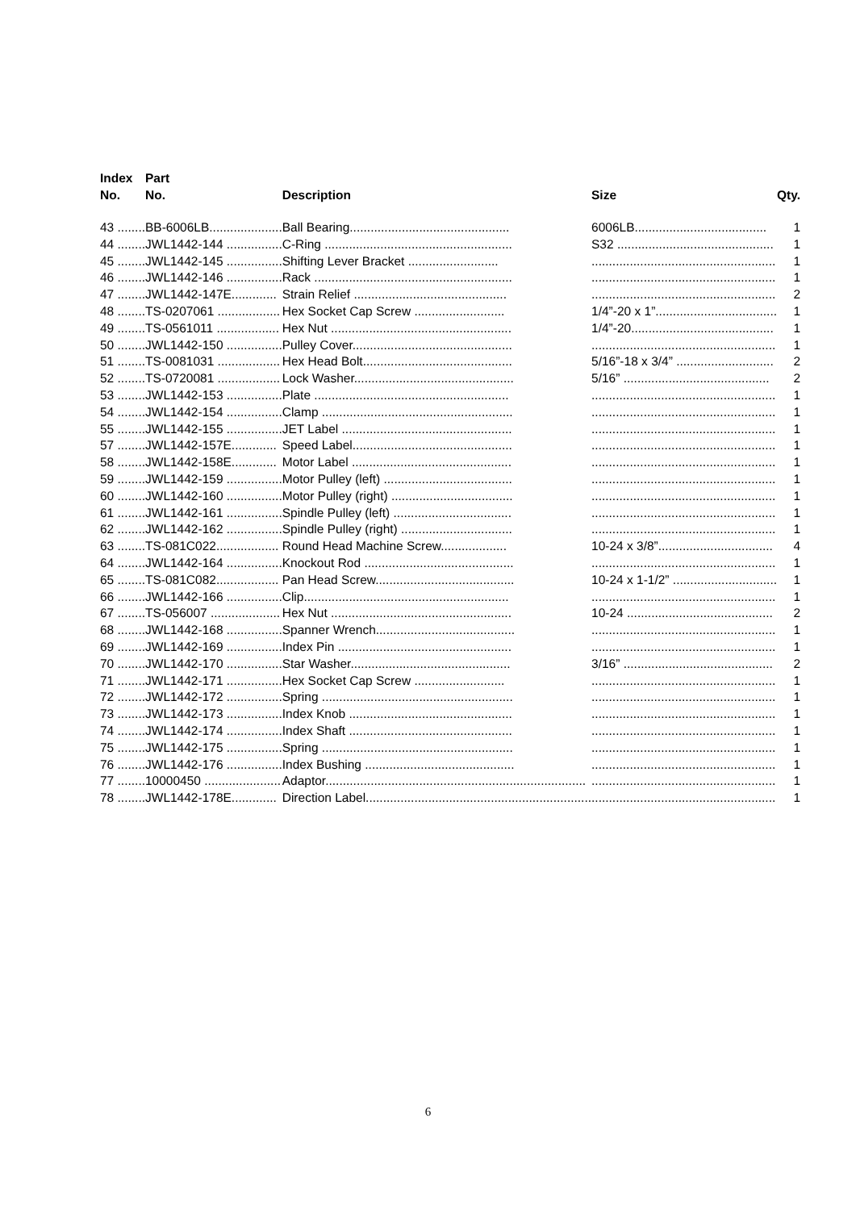| Index No. | Part No. | Description | Size | Qty. |
| --- | --- | --- | --- | --- |
| 43 ........ | BB-6006LB..................... | Ball Bearing.............................................. | 6006LB...................................... | 1 |
| 44 ........ | JWL1442-144 ................ | C-Ring ...................................................... | S32 ............................................. | 1 |
| 45 ........ | JWL1442-145 ................ | Shifting Lever Bracket .......................... | ..................................................... | 1 |
| 46 ........ | JWL1442-146 ................ | Rack ......................................................... | ..................................................... | 1 |
| 47 ........ | JWL1442-147E............. | Strain Relief ............................................ | ..................................................... | 2 |
| 48 ........ | TS-0207061 .................. | Hex Socket Cap Screw .......................... | 1/4”-20 x 1”................................... | 1 |
| 49 ........ | TS-0561011 .................. | Hex Nut .................................................... | 1/4”-20......................................... | 1 |
| 50 ........ | JWL1442-150 ................ | Pulley Cover.............................................. | ..................................................... | 1 |
| 51 ........ | TS-0081031 .................. | Hex Head Bolt........................................... | 5/16”-18 x 3/4” ............................ | 2 |
| 52 ........ | TS-0720081 .................. | Lock Washer.............................................. | 5/16” .......................................... | 2 |
| 53 ........ | JWL1442-153 ................ | Plate ........................................................ | ..................................................... | 1 |
| 54 ........ | JWL1442-154 ................ | Clamp ....................................................... | ..................................................... | 1 |
| 55 ........ | JWL1442-155 ................ | JET Label ................................................. | ..................................................... | 1 |
| 57 ........ | JWL1442-157E............. | Speed Label.............................................. | ..................................................... | 1 |
| 58 ........ | JWL1442-158E............. | Motor Label .............................................. | ..................................................... | 1 |
| 59 ........ | JWL1442-159 ................ | Motor Pulley (left) ..................................... | ..................................................... | 1 |
| 60 ........ | JWL1442-160 ................ | Motor Pulley (right) ................................... | ..................................................... | 1 |
| 61 ........ | JWL1442-161 ................ | Spindle Pulley (left) .................................. | ..................................................... | 1 |
| 62 ........ | JWL1442-162 ................ | Spindle Pulley (right) ................................ | ..................................................... | 1 |
| 63 ........ | TS-081C022.................. | Round Head Machine Screw................... | 10-24 x 3/8”................................. | 4 |
| 64 ........ | JWL1442-164 ................ | Knockout Rod ........................................... | ..................................................... | 1 |
| 65 ........ | TS-081C082.................. | Pan Head Screw........................................ | 10-24 x 1-1/2” .............................. | 1 |
| 66 ........ | JWL1442-166 ................ | Clip........................................................... | ..................................................... | 1 |
| 67 ........ | TS-056007 .................... | Hex Nut .................................................... | 10-24 .......................................... | 2 |
| 68 ........ | JWL1442-168 ................ | Spanner Wrench........................................ | ..................................................... | 1 |
| 69 ........ | JWL1442-169 ................ | Index Pin .................................................. | ..................................................... | 1 |
| 70 ........ | JWL1442-170 ................ | Star Washer.............................................. | 3/16” ........................................... | 2 |
| 71 ........ | JWL1442-171 ................ | Hex Socket Cap Screw .......................... | ..................................................... | 1 |
| 72 ........ | JWL1442-172 ................ | Spring ....................................................... | ..................................................... | 1 |
| 73 ........ | JWL1442-173 ................ | Index Knob ............................................... | ..................................................... | 1 |
| 74 ........ | JWL1442-174 ................ | Index Shaft ............................................... | ..................................................... | 1 |
| 75 ........ | JWL1442-175 ................ | Spring ....................................................... | ..................................................... | 1 |
| 76 ........ | JWL1442-176 ................ | Index Bushing ........................................... | ..................................................... | 1 |
| 77 ........ | 10000450 ...................... | Adaptor........................................................................... | ..................................................... | 1 |
| 78 ........ | JWL1442-178E............. | Direction Label................................................................. | ..................................................... | 1 |
6